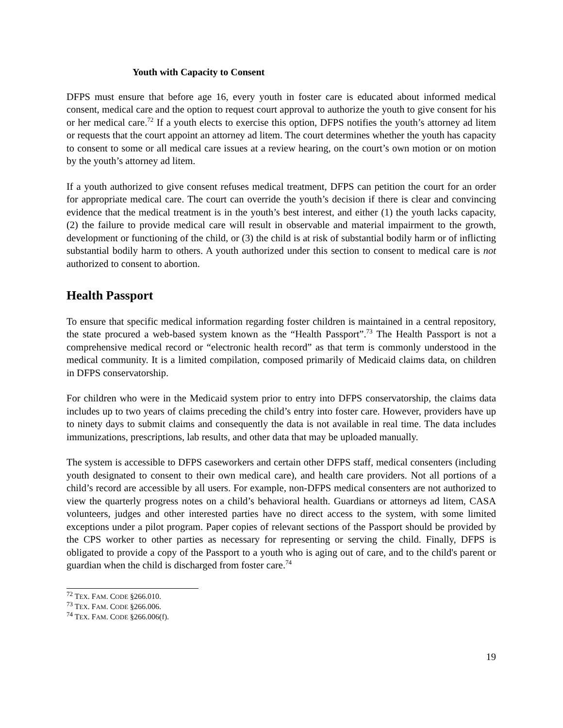Youth with Capacity to Consent
DFPS must ensure that before age 16, every youth in foster care is educated about informed medical consent, medical care and the option to request court approval to authorize the youth to give consent for his or her medical care.<sup>72</sup> If a youth elects to exercise this option, DFPS notifies the youth’s attorney ad litem or requests that the court appoint an attorney ad litem. The court determines whether the youth has capacity to consent to some or all medical care issues at a review hearing, on the court’s own motion or on motion by the youth’s attorney ad litem.
If a youth authorized to give consent refuses medical treatment, DFPS can petition the court for an order for appropriate medical care. The court can override the youth’s decision if there is clear and convincing evidence that the medical treatment is in the youth’s best interest, and either (1) the youth lacks capacity, (2) the failure to provide medical care will result in observable and material impairment to the growth, development or functioning of the child, or (3) the child is at risk of substantial bodily harm or of inflicting substantial bodily harm to others. A youth authorized under this section to consent to medical care is not authorized to consent to abortion.
Health Passport
To ensure that specific medical information regarding foster children is maintained in a central repository, the state procured a web-based system known as the “Health Passport”.<sup>73</sup> The Health Passport is not a comprehensive medical record or “electronic health record” as that term is commonly understood in the medical community. It is a limited compilation, composed primarily of Medicaid claims data, on children in DFPS conservatorship.
For children who were in the Medicaid system prior to entry into DFPS conservatorship, the claims data includes up to two years of claims preceding the child’s entry into foster care. However, providers have up to ninety days to submit claims and consequently the data is not available in real time. The data includes immunizations, prescriptions, lab results, and other data that may be uploaded manually.
The system is accessible to DFPS caseworkers and certain other DFPS staff, medical consenters (including youth designated to consent to their own medical care), and health care providers. Not all portions of a child’s record are accessible by all users. For example, non-DFPS medical consenters are not authorized to view the quarterly progress notes on a child’s behavioral health. Guardians or attorneys ad litem, CASA volunteers, judges and other interested parties have no direct access to the system, with some limited exceptions under a pilot program. Paper copies of relevant sections of the Passport should be provided by the CPS worker to other parties as necessary for representing or serving the child. Finally, DFPS is obligated to provide a copy of the Passport to a youth who is aging out of care, and to the child's parent or guardian when the child is discharged from foster care.<sup>74</sup>
<sup>72</sup> TEX. FAM. CODE §266.010.
<sup>73</sup> TEX. FAM. CODE §266.006.
<sup>74</sup> TEX. FAM. CODE §266.006(f).
19